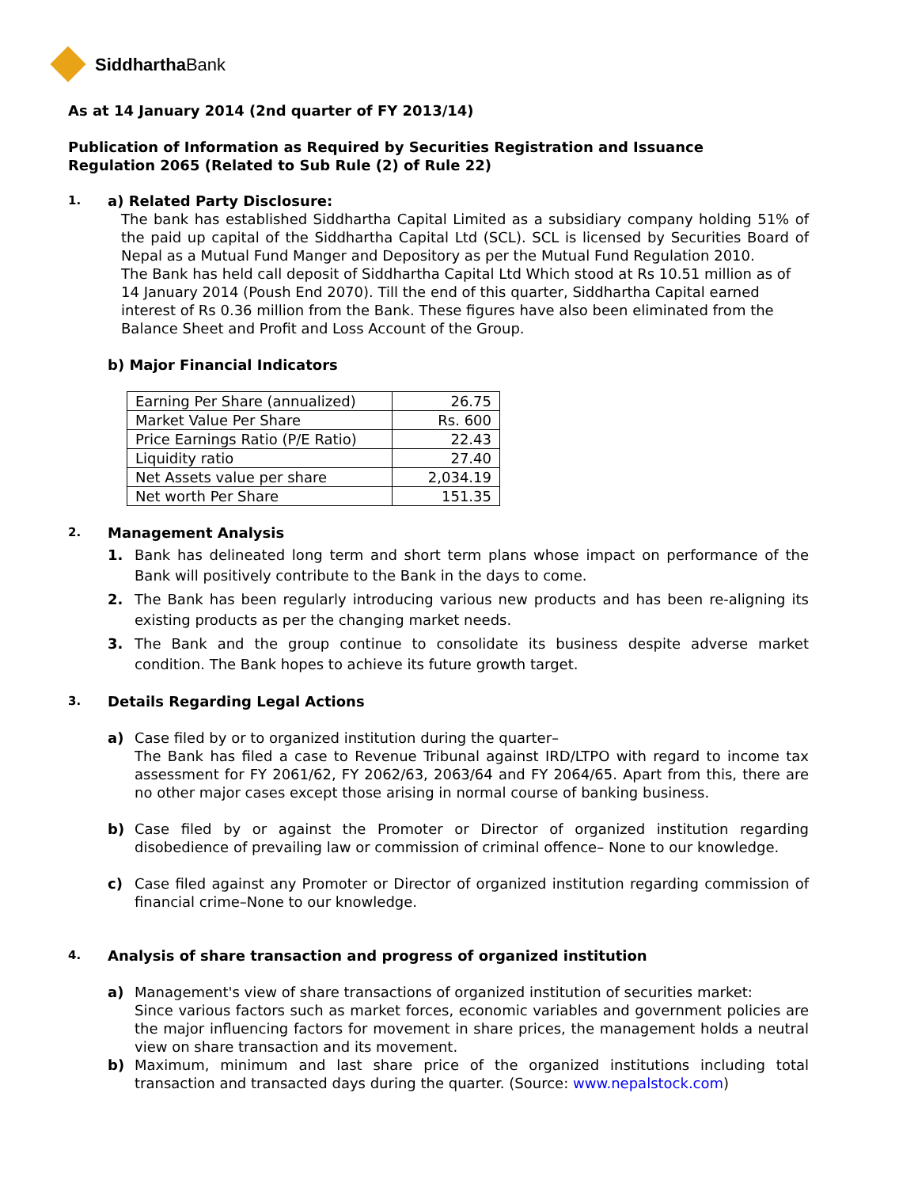SiddharthaBank
As at 14 January 2014 (2nd quarter of FY 2013/14)
Publication of Information as Required by Securities Registration and Issuance
Regulation 2065 (Related to Sub Rule (2) of Rule 22)
1.
a) Related Party Disclosure:
The bank has established Siddhartha Capital Limited as a subsidiary company holding 51% of the paid up capital of the Siddhartha Capital Ltd (SCL). SCL is licensed by Securities Board of Nepal as a Mutual Fund Manger and Depository as per the Mutual Fund Regulation 2010.
The Bank has held call deposit of Siddhartha Capital Ltd Which stood at Rs 10.51 million as of 14 January 2014 (Poush End 2070). Till the end of this quarter, Siddhartha Capital earned interest of Rs 0.36 million from the Bank. These figures have also been eliminated from the Balance Sheet and Profit and Loss Account of the Group.
b) Major Financial Indicators
| Earning Per Share (annualized) | 26.75 |
| Market Value Per Share | Rs. 600 |
| Price Earnings Ratio (P/E Ratio) | 22.43 |
| Liquidity ratio | 27.40 |
| Net Assets value per share | 2,034.19 |
| Net worth Per Share | 151.35 |
2.
Management Analysis
1. Bank has delineated long term and short term plans whose impact on performance of the Bank will positively contribute to the Bank in the days to come.
2. The Bank has been regularly introducing various new products and has been re-aligning its existing products as per the changing market needs.
3. The Bank and the group continue to consolidate its business despite adverse market condition. The Bank hopes to achieve its future growth target.
3.
Details Regarding Legal Actions
a) Case filed by or to organized institution during the quarter–
The Bank has filed a case to Revenue Tribunal against IRD/LTPO with regard to income tax assessment for FY 2061/62, FY 2062/63, 2063/64 and FY 2064/65. Apart from this, there are no other major cases except those arising in normal course of banking business.
b) Case filed by or against the Promoter or Director of organized institution regarding disobedience of prevailing law or commission of criminal offence– None to our knowledge.
c) Case filed against any Promoter or Director of organized institution regarding commission of financial crime–None to our knowledge.
4.
Analysis of share transaction and progress of organized institution
a) Management's view of share transactions of organized institution of securities market:
Since various factors such as market forces, economic variables and government policies are the major influencing factors for movement in share prices, the management holds a neutral view on share transaction and its movement.
b) Maximum, minimum and last share price of the organized institutions including total transaction and transacted days during the quarter. (Source: www.nepalstock.com)